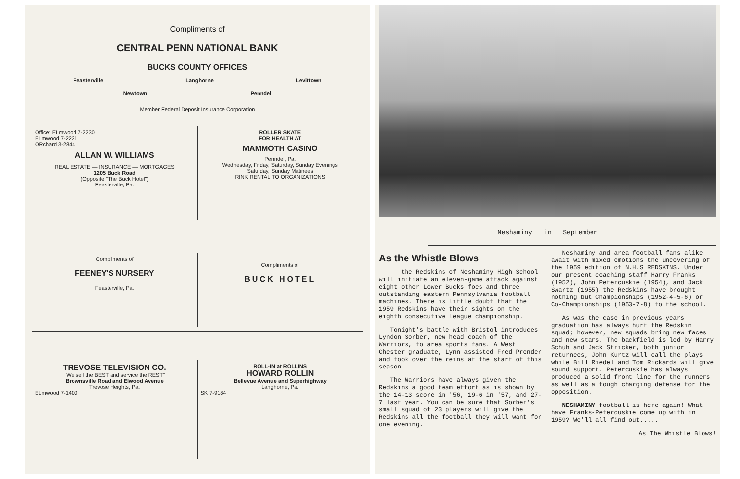Compliments of
CENTRAL PENN NATIONAL BANK
BUCKS COUNTY OFFICES
Feasterville Langhorne Levittown
Newtown Penndel
Member Federal Deposit Insurance Corporation
Office: ELmwood 7-2230
ELmwood 7-2231
ORchard 3-2844
ALLAN W. WILLIAMS
REAL ESTATE — INSURANCE — MORTGAGES
1205 Buck Road
(Opposite "The Buck Hotel")
Feasterville, Pa.
ROLLER SKATE
FOR HEALTH AT
MAMMOTH CASINO
Penndel, Pa.
Wednesday, Friday, Saturday, Sunday Evenings
Saturday, Sunday Matinees
RINK RENTAL TO ORGANIZATIONS
Compliments of
FEENEY'S NURSERY
Feasterville, Pa.
Compliments of
BUCK HOTEL
TREVOSE TELEVISION CO.
"We sell the BEST and service the REST"
Brownsville Road and Elwood Avenue
Trevose Heights, Pa.
ELmwood 7-1400
ROLL-IN at ROLLINS
HOWARD ROLLIN
Bellevue Avenue and Superhighway
Langhorne, Pa.
SK 7-9184
Neshaminy in September
As the Whistle Blows
the Redskins of Neshaminy High School will initiate an eleven-game attack against eight other Lower Bucks foes and three outstanding eastern Pennsylvania football machines. There is little doubt that the 1959 Redskins have their sights on the eighth consecutive league championship.
Tonight's battle with Bristol introduces Lyndon Sorber, new head coach of the Warriors, to area sports fans. A West Chester graduate, Lynn assisted Fred Prender and took over the reins at the start of this season.
The Warriors have always given the Redskins a good team effort as is shown by the 14-13 score in '56, 19-6 in '57, and 27-7 last year. You can be sure that Sorber's small squad of 23 players will give the Redskins all the football they will want for one evening.
Neshaminy and area football fans alike await with mixed emotions the uncovering of the 1959 edition of N.H.S REDSKINS. Under our present coaching staff Harry Franks (1952), John Petercuskie (1954), and Jack Swartz (1955) the Redskins have brought nothing but Championships (1952-4-5-6) or Co-Championships (1953-7-8) to the school.
As was the case in previous years graduation has always hurt the Redskin squad; however, new squads bring new faces and new stars. The backfield is led by Harry Schuh and Jack Stricker, both junior returnees, John Kurtz will call the plays while Bill Riedel and Tom Rickards will give sound support. Petercuskie has always produced a solid front line for the runners as well as a tough charging defense for the opposition.
NESHAMINY football is here again! What have Franks-Petercuskie come up with in 1959? We'll all find out.....
As The Whistle Blows!